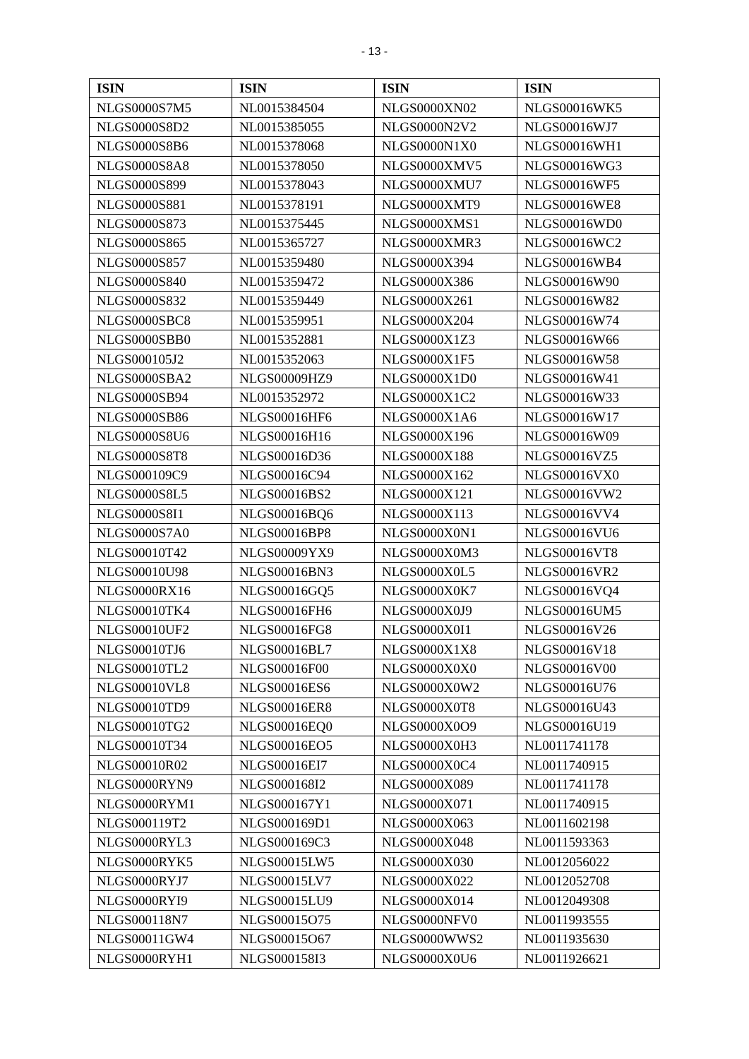- 13 -
| ISIN | ISIN | ISIN | ISIN |
| --- | --- | --- | --- |
| NLGS0000S7M5 | NL0015384504 | NLGS0000XN02 | NLGS00016WK5 |
| NLGS0000S8D2 | NL0015385055 | NLGS0000N2V2 | NLGS00016WJ7 |
| NLGS0000S8B6 | NL0015378068 | NLGS0000N1X0 | NLGS00016WH1 |
| NLGS0000S8A8 | NL0015378050 | NLGS0000XMV5 | NLGS00016WG3 |
| NLGS0000S899 | NL0015378043 | NLGS0000XMU7 | NLGS00016WF5 |
| NLGS0000S881 | NL0015378191 | NLGS0000XMT9 | NLGS00016WE8 |
| NLGS0000S873 | NL0015375445 | NLGS0000XMS1 | NLGS00016WD0 |
| NLGS0000S865 | NL0015365727 | NLGS0000XMR3 | NLGS00016WC2 |
| NLGS0000S857 | NL0015359480 | NLGS0000X394 | NLGS00016WB4 |
| NLGS0000S840 | NL0015359472 | NLGS0000X386 | NLGS00016W90 |
| NLGS0000S832 | NL0015359449 | NLGS0000X261 | NLGS00016W82 |
| NLGS0000SBC8 | NL0015359951 | NLGS0000X204 | NLGS00016W74 |
| NLGS0000SBB0 | NL0015352881 | NLGS0000X1Z3 | NLGS00016W66 |
| NLGS000105J2 | NL0015352063 | NLGS0000X1F5 | NLGS00016W58 |
| NLGS0000SBA2 | NLGS00009HZ9 | NLGS0000X1D0 | NLGS00016W41 |
| NLGS0000SB94 | NL0015352972 | NLGS0000X1C2 | NLGS00016W33 |
| NLGS0000SB86 | NLGS00016HF6 | NLGS0000X1A6 | NLGS00016W17 |
| NLGS0000S8U6 | NLGS00016H16 | NLGS0000X196 | NLGS00016W09 |
| NLGS0000S8T8 | NLGS00016D36 | NLGS0000X188 | NLGS00016VZ5 |
| NLGS000109C9 | NLGS00016C94 | NLGS0000X162 | NLGS00016VX0 |
| NLGS0000S8L5 | NLGS00016BS2 | NLGS0000X121 | NLGS00016VW2 |
| NLGS0000S8I1 | NLGS00016BQ6 | NLGS0000X113 | NLGS00016VV4 |
| NLGS0000S7A0 | NLGS00016BP8 | NLGS0000X0N1 | NLGS00016VU6 |
| NLGS00010T42 | NLGS00009YX9 | NLGS0000X0M3 | NLGS00016VT8 |
| NLGS00010U98 | NLGS00016BN3 | NLGS0000X0L5 | NLGS00016VR2 |
| NLGS0000RX16 | NLGS00016GQ5 | NLGS0000X0K7 | NLGS00016VQ4 |
| NLGS00010TK4 | NLGS00016FH6 | NLGS0000X0J9 | NLGS00016UM5 |
| NLGS00010UF2 | NLGS00016FG8 | NLGS0000X0I1 | NLGS00016V26 |
| NLGS00010TJ6 | NLGS00016BL7 | NLGS0000X1X8 | NLGS00016V18 |
| NLGS00010TL2 | NLGS00016F00 | NLGS0000X0X0 | NLGS00016V00 |
| NLGS00010VL8 | NLGS00016ES6 | NLGS0000X0W2 | NLGS00016U76 |
| NLGS00010TD9 | NLGS00016ER8 | NLGS0000X0T8 | NLGS00016U43 |
| NLGS00010TG2 | NLGS00016EQ0 | NLGS0000X0O9 | NLGS00016U19 |
| NLGS00010T34 | NLGS00016EO5 | NLGS0000X0H3 | NL0011741178 |
| NLGS00010R02 | NLGS00016EI7 | NLGS0000X0C4 | NL0011740915 |
| NLGS0000RYN9 | NLGS000168I2 | NLGS0000X089 | NL0011741178 |
| NLGS0000RYM1 | NLGS000167Y1 | NLGS0000X071 | NL0011740915 |
| NLGS000119T2 | NLGS000169D1 | NLGS0000X063 | NL0011602198 |
| NLGS0000RYL3 | NLGS000169C3 | NLGS0000X048 | NL0011593363 |
| NLGS0000RYK5 | NLGS00015LW5 | NLGS0000X030 | NL0012056022 |
| NLGS0000RYJ7 | NLGS00015LV7 | NLGS0000X022 | NL0012052708 |
| NLGS0000RYI9 | NLGS00015LU9 | NLGS0000X014 | NL0012049308 |
| NLGS000118N7 | NLGS00015O75 | NLGS0000NFV0 | NL0011993555 |
| NLGS00011GW4 | NLGS00015O67 | NLGS0000WWS2 | NL0011935630 |
| NLGS0000RYH1 | NLGS000158I3 | NLGS0000X0U6 | NL0011926621 |